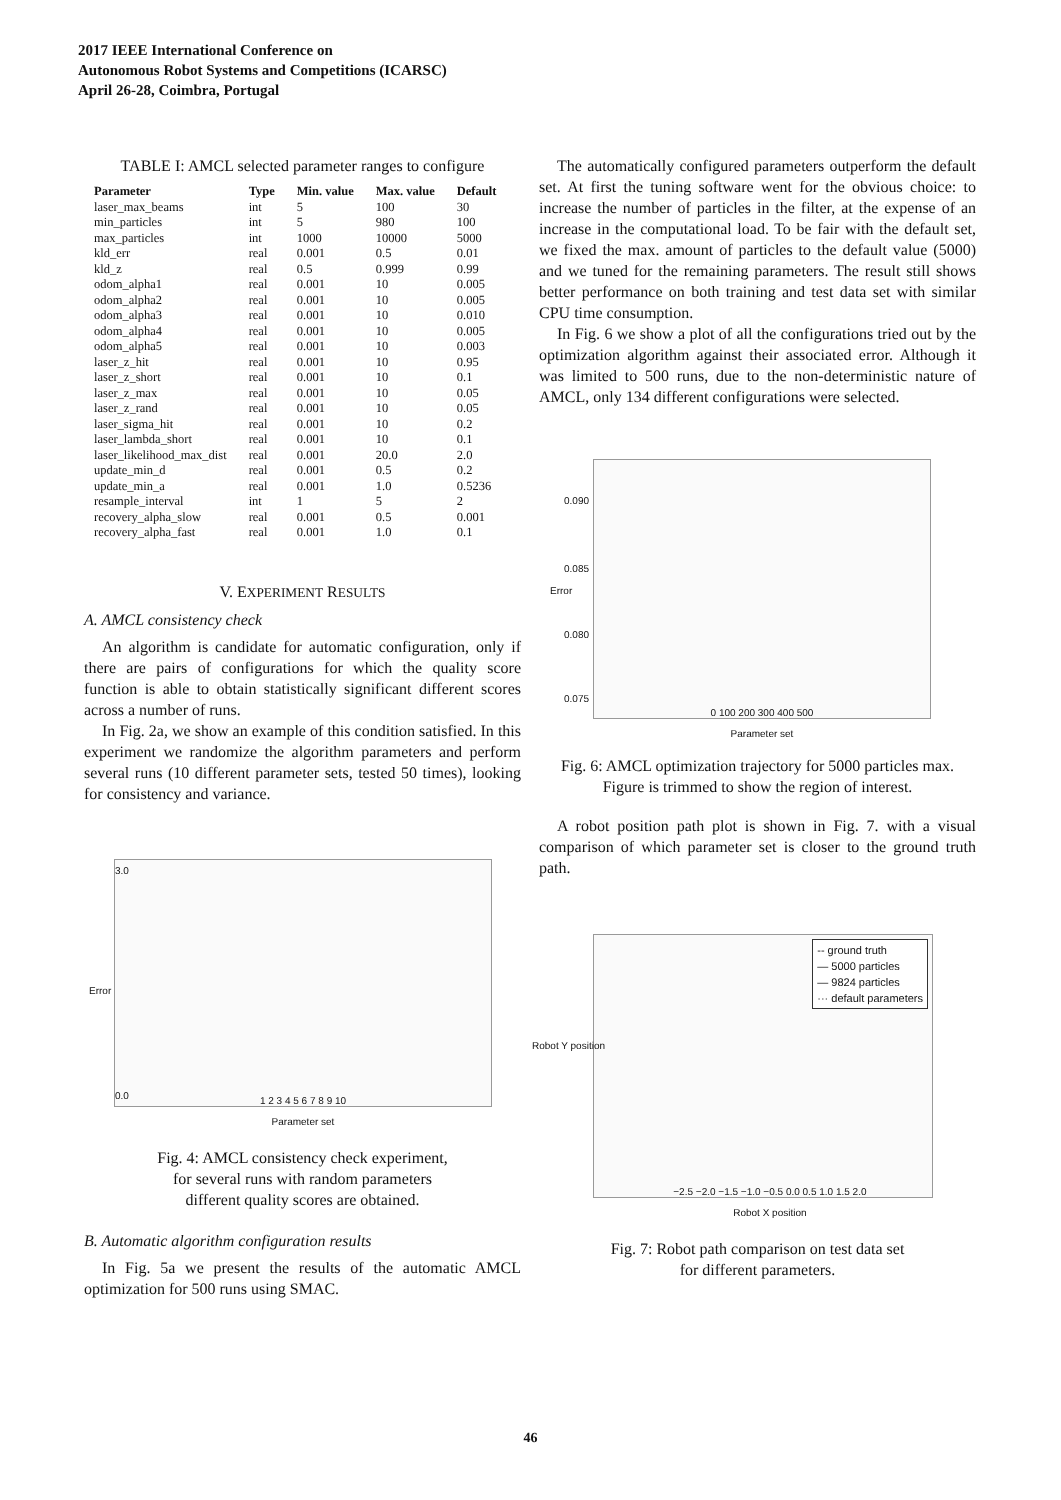2017 IEEE International Conference on
Autonomous Robot Systems and Competitions (ICARSC)
April 26-28, Coimbra, Portugal
TABLE I: AMCL selected parameter ranges to configure
| Parameter | Type | Min. value | Max. value | Default |
| --- | --- | --- | --- | --- |
| laser_max_beams | int | 5 | 100 | 30 |
| min_particles | int | 5 | 980 | 100 |
| max_particles | int | 1000 | 10000 | 5000 |
| kld_err | real | 0.001 | 0.5 | 0.01 |
| kld_z | real | 0.5 | 0.999 | 0.99 |
| odom_alpha1 | real | 0.001 | 10 | 0.005 |
| odom_alpha2 | real | 0.001 | 10 | 0.005 |
| odom_alpha3 | real | 0.001 | 10 | 0.010 |
| odom_alpha4 | real | 0.001 | 10 | 0.005 |
| odom_alpha5 | real | 0.001 | 10 | 0.003 |
| laser_z_hit | real | 0.001 | 10 | 0.95 |
| laser_z_short | real | 0.001 | 10 | 0.1 |
| laser_z_max | real | 0.001 | 10 | 0.05 |
| laser_z_rand | real | 0.001 | 10 | 0.05 |
| laser_sigma_hit | real | 0.001 | 10 | 0.2 |
| laser_lambda_short | real | 0.001 | 10 | 0.1 |
| laser_likelihood_max_dist | real | 0.001 | 20.0 | 2.0 |
| update_min_d | real | 0.001 | 0.5 | 0.2 |
| update_min_a | real | 0.001 | 1.0 | 0.5236 |
| resample_interval | int | 1 | 5 | 2 |
| recovery_alpha_slow | real | 0.001 | 0.5 | 0.001 |
| recovery_alpha_fast | real | 0.001 | 1.0 | 0.1 |
V. EXPERIMENT RESULTS
A. AMCL consistency check
An algorithm is candidate for automatic configuration, only if there are pairs of configurations for which the quality score function is able to obtain statistically significant different scores across a number of runs.
In Fig. 2a, we show an example of this condition satisfied. In this experiment we randomize the algorithm parameters and perform several runs (10 different parameter sets, tested 50 times), looking for consistency and variance.
3.0
0.0
Error
1 2 3 4 5 6 7 8 9 10
Parameter set
Fig. 4: AMCL consistency check experiment,
for several runs with random parameters
different quality scores are obtained.
B. Automatic algorithm configuration results
In Fig. 5a we present the results of the automatic AMCL optimization for 500 runs using SMAC.
The automatically configured parameters outperform the default set. At first the tuning software went for the obvious choice: to increase the number of particles in the filter, at the expense of an increase in the computational load. To be fair with the default set, we fixed the max. amount of particles to the default value (5000) and we tuned for the remaining parameters. The result still shows better performance on both training and test data set with similar CPU time consumption.
In Fig. 6 we show a plot of all the configurations tried out by the optimization algorithm against their associated error. Although it was limited to 500 runs, due to the non-deterministic nature of AMCL, only 134 different configurations were selected.
0.090
0.085
0.080
0.075
Error
0 100 200 300 400 500
Parameter set
Fig. 6: AMCL optimization trajectory for 5000 particles max. Figure is trimmed to show the region of interest.
A robot position path plot is shown in Fig. 7. with a visual comparison of which parameter set is closer to the ground truth path.
-- ground truth
— 5000 particles
— 9824 particles
··· default parameters
Robot Y position
−2.5 −2.0 −1.5 −1.0 −0.5 0.0 0.5 1.0 1.5 2.0
Robot X position
Fig. 7: Robot path comparison on test data set
for different parameters.
46